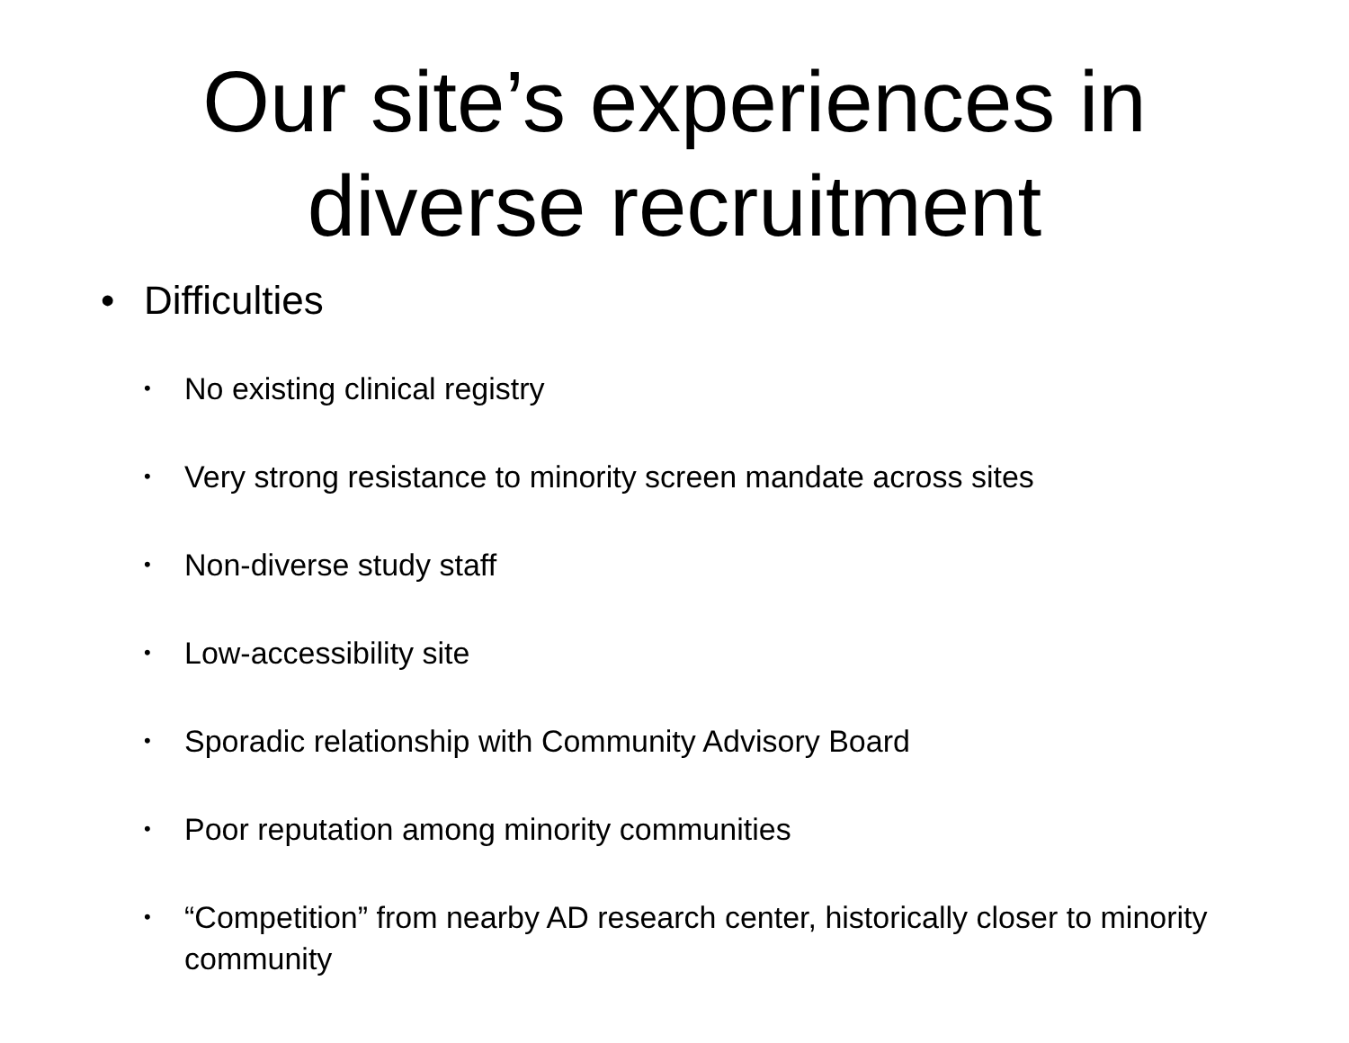Our site’s experiences in
diverse recruitment
• Difficulties
• No existing clinical registry
• Very strong resistance to minority screen mandate across sites
• Non-diverse study staff
• Low-accessibility site
• Sporadic relationship with Community Advisory Board
• Poor reputation among minority communities
• “Competition” from nearby AD research center, historically closer to minority community